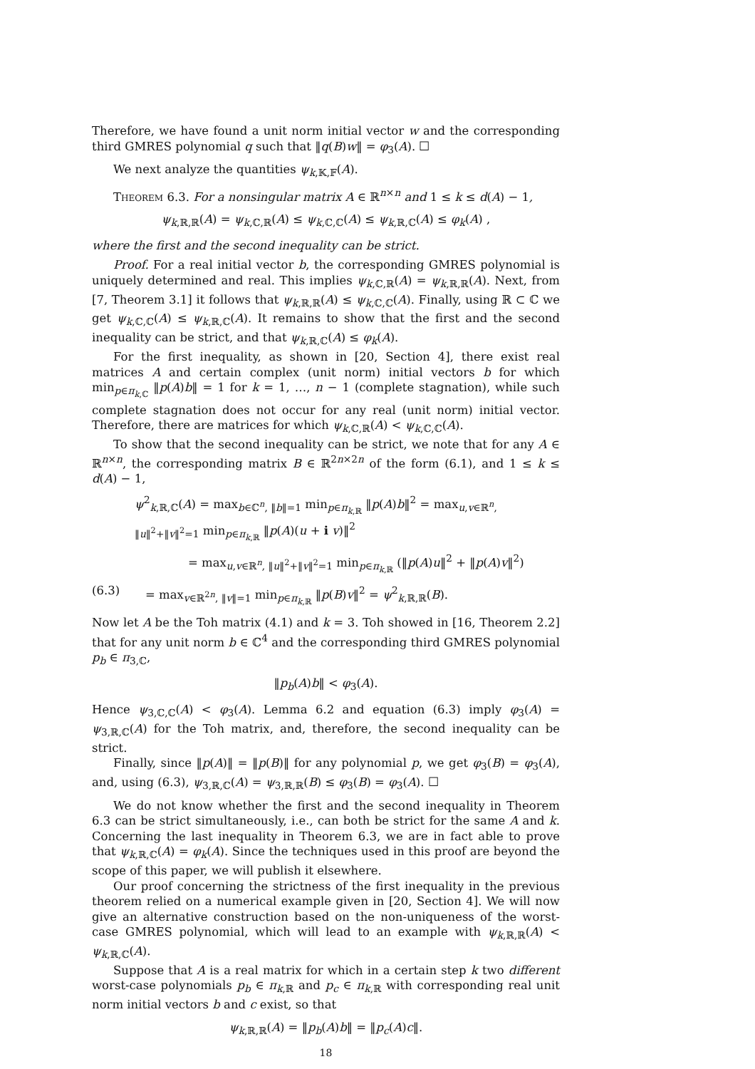Therefore, we have found a unit norm initial vector w and the corresponding third GMRES polynomial q such that ‖q(B)w‖ = φ<sub>3</sub>(A). ☐
We next analyze the quantities ψ<sub>k,𝕂,𝔽</sub>(A).
Theorem 6.3. For a nonsingular matrix A ∈ ℝ<sup>n×n</sup> and 1 ≤ k ≤ d(A) − 1,
ψ<sub>k,ℝ,ℝ</sub>(A) = ψ<sub>k,ℂ,ℝ</sub>(A) ≤ ψ<sub>k,ℂ,ℂ</sub>(A) ≤ ψ<sub>k,ℝ,ℂ</sub>(A) ≤ φ<sub>k</sub>(A) ,
where the first and the second inequality can be strict.
Proof. For a real initial vector b, the corresponding GMRES polynomial is uniquely determined and real. This implies ψ<sub>k,ℂ,ℝ</sub>(A) = ψ<sub>k,ℝ,ℝ</sub>(A). Next, from [7, Theorem 3.1] it follows that ψ<sub>k,ℝ,ℝ</sub>(A) ≤ ψ<sub>k,ℂ,ℂ</sub>(A). Finally, using ℝ ⊂ ℂ we get ψ<sub>k,ℂ,ℂ</sub>(A) ≤ ψ<sub>k,ℝ,ℂ</sub>(A). It remains to show that the first and the second inequality can be strict, and that ψ<sub>k,ℝ,ℂ</sub>(A) ≤ φ<sub>k</sub>(A).
For the first inequality, as shown in [20, Section 4], there exist real matrices A and certain complex (unit norm) initial vectors b for which min<sub>p∈π<sub>k,ℂ</sub></sub> ‖p(A)b‖ = 1 for k = 1, …, n − 1 (complete stagnation), while such complete stagnation does not occur for any real (unit norm) initial vector. Therefore, there are matrices for which ψ<sub>k,ℂ,ℝ</sub>(A) < ψ<sub>k,ℂ,ℂ</sub>(A).
To show that the second inequality can be strict, we note that for any A ∈ ℝ<sup>n×n</sup>, the corresponding matrix B ∈ ℝ<sup>2n×2n</sup> of the form (6.1), and 1 ≤ k ≤ d(A) − 1,
ψ<sup>2</sup><sub>k,ℝ,ℂ</sub>(A) = max<sub>b∈ℂ<sup>n</sup>, ‖b‖=1</sub> min<sub>p∈π<sub>k,ℝ</sub></sub> ‖p(A)b‖<sup>2</sup> = max<sub>u,v∈ℝ<sup>n</sup>, ‖u‖<sup>2</sup>+‖v‖<sup>2</sup>=1</sub> min<sub>p∈π<sub>k,ℝ</sub></sub> ‖p(A)(u + i v)‖<sup>2</sup>
= max<sub>u,v∈ℝ<sup>n</sup>, ‖u‖<sup>2</sup>+‖v‖<sup>2</sup>=1</sub> min<sub>p∈π<sub>k,ℝ</sub></sub> (‖p(A)u‖<sup>2</sup> + ‖p(A)v‖<sup>2</sup>)
(6.3) = max<sub>v∈ℝ<sup>2n</sup>, ‖v‖=1</sub> min<sub>p∈π<sub>k,ℝ</sub></sub> ‖p(B)v‖<sup>2</sup> = ψ<sup>2</sup><sub>k,ℝ,ℝ</sub>(B).
Now let A be the Toh matrix (4.1) and k = 3. Toh showed in [16, Theorem 2.2] that for any unit norm b ∈ ℂ<sup>4</sup> and the corresponding third GMRES polynomial p<sub>b</sub> ∈ π<sub>3,ℂ</sub>,
‖p<sub>b</sub>(A)b‖ < φ<sub>3</sub>(A).
Hence ψ<sub>3,ℂ,ℂ</sub>(A) < φ<sub>3</sub>(A). Lemma 6.2 and equation (6.3) imply φ<sub>3</sub>(A) = ψ<sub>3,ℝ,ℂ</sub>(A) for the Toh matrix, and, therefore, the second inequality can be strict.
Finally, since ‖p(A)‖ = ‖p(B)‖ for any polynomial p, we get φ<sub>3</sub>(B) = φ<sub>3</sub>(A), and, using (6.3), ψ<sub>3,ℝ,ℂ</sub>(A) = ψ<sub>3,ℝ,ℝ</sub>(B) ≤ φ<sub>3</sub>(B) = φ<sub>3</sub>(A). ☐
We do not know whether the first and the second inequality in Theorem 6.3 can be strict simultaneously, i.e., can both be strict for the same A and k. Concerning the last inequality in Theorem 6.3, we are in fact able to prove that ψ<sub>k,ℝ,ℂ</sub>(A) = φ<sub>k</sub>(A). Since the techniques used in this proof are beyond the scope of this paper, we will publish it elsewhere.
Our proof concerning the strictness of the first inequality in the previous theorem relied on a numerical example given in [20, Section 4]. We will now give an alternative construction based on the non-uniqueness of the worst-case GMRES polynomial, which will lead to an example with ψ<sub>k,ℝ,ℝ</sub>(A) < ψ<sub>k,ℝ,ℂ</sub>(A).
Suppose that A is a real matrix for which in a certain step k two different worst-case polynomials p<sub>b</sub> ∈ π<sub>k,ℝ</sub> and p<sub>c</sub> ∈ π<sub>k,ℝ</sub> with corresponding real unit norm initial vectors b and c exist, so that
ψ<sub>k,ℝ,ℝ</sub>(A) = ‖p<sub>b</sub>(A)b‖ = ‖p<sub>c</sub>(A)c‖.
18